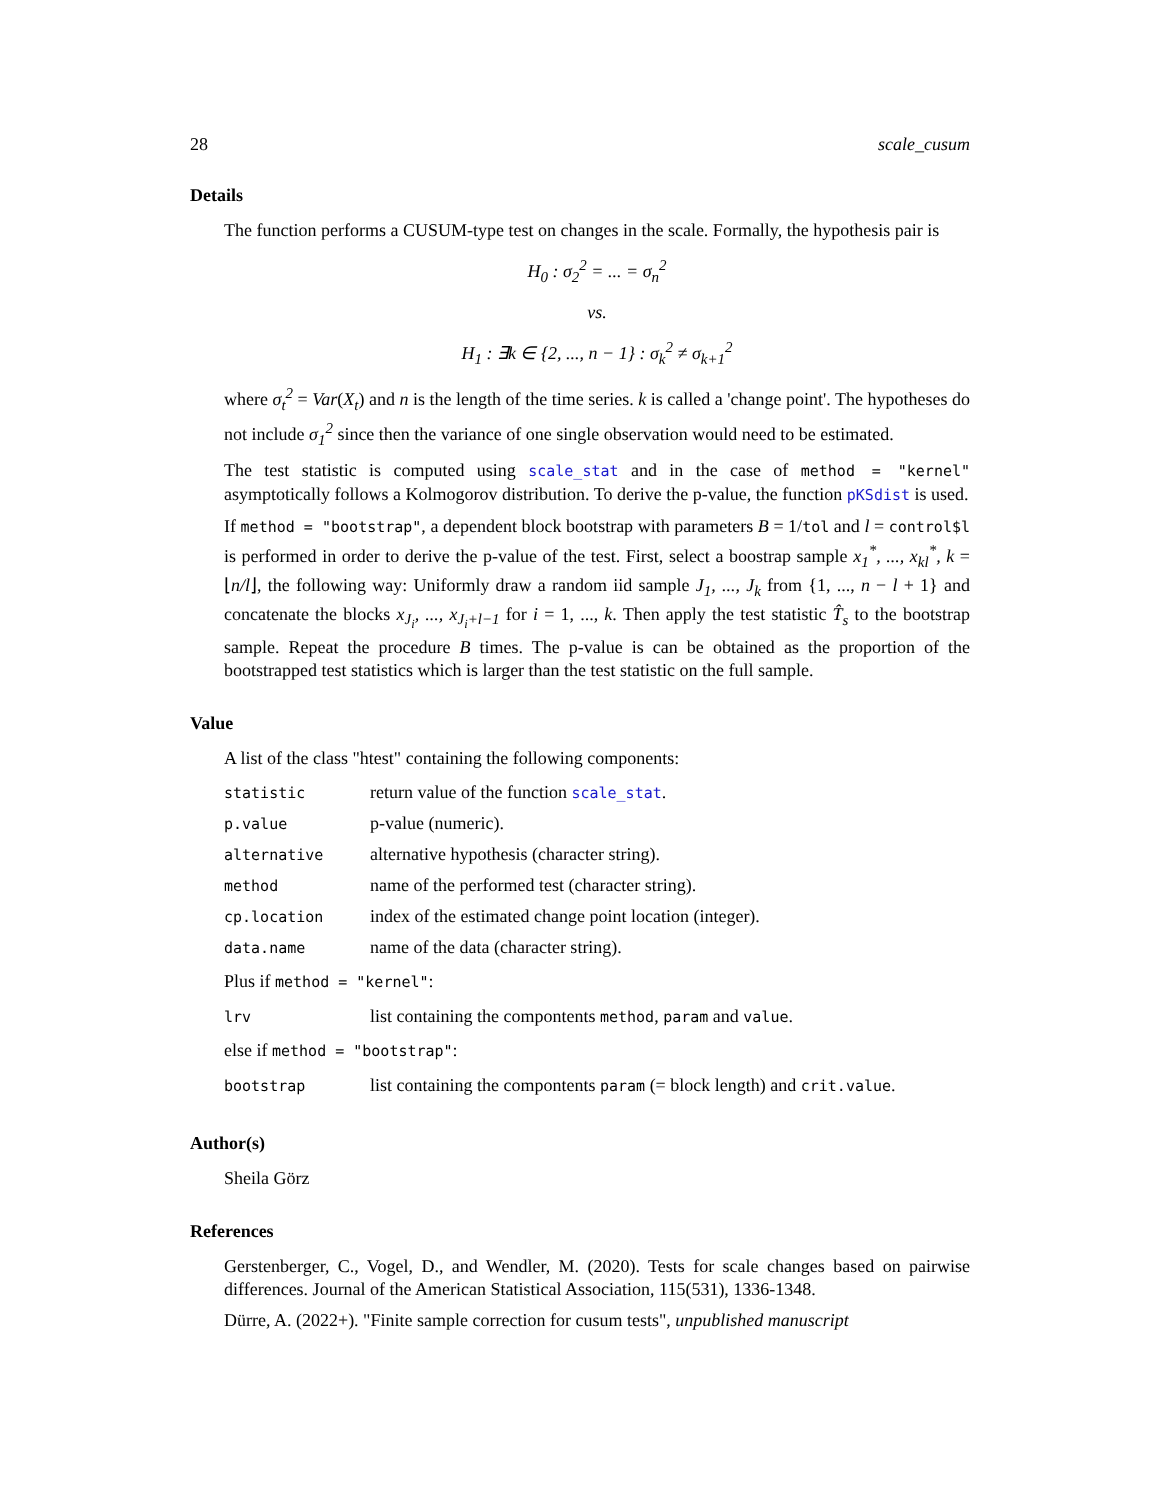28 scale_cusum
Details
The function performs a CUSUM-type test on changes in the scale. Formally, the hypothesis pair is
H<sub>0</sub> : σ<sub>2</sub><sup>2</sup> = ... = σ<sub>n</sub><sup>2</sup>
vs.
H<sub>1</sub> : ∃k ∈ {2, ..., n − 1} : σ<sub>k</sub><sup>2</sup> ≠ σ<sub>k+1</sub><sup>2</sup>
where σ<sub>t</sub><sup>2</sup> = Var(X<sub>t</sub>) and n is the length of the time series. k is called a 'change point'. The hypotheses do not include σ<sub>1</sub><sup>2</sup> since then the variance of one single observation would need to be estimated.
The test statistic is computed using scale_stat and in the case of method = "kernel" asymptotically follows a Kolmogorov distribution. To derive the p-value, the function pKSdist is used.
If method = "bootstrap", a dependent block bootstrap with parameters B = 1/tol and l = control$l is performed in order to derive the p-value of the test. First, select a boostrap sample x<sub>1</sub><sup>*</sup>, ..., x<sub>kl</sub><sup>*</sup>, k = ⌊n/l⌋, the following way: Uniformly draw a random iid sample J<sub>1</sub>, ..., J<sub>k</sub> from {1, ..., n − l + 1} and concatenate the blocks x<sub>J<sub>i</sub></sub>, ..., x<sub>J<sub>i</sub>+l−1</sub> for i = 1, ..., k. Then apply the test statistic T̂<sub>s</sub> to the bootstrap sample. Repeat the procedure B times. The p-value is can be obtained as the proportion of the bootstrapped test statistics which is larger than the test statistic on the full sample.
Value
A list of the class "htest" containing the following components:
| statistic | return value of the function scale_stat . |
| p.value | p-value (numeric). |
| alternative | alternative hypothesis (character string). |
| method | name of the performed test (character string). |
| cp.location | index of the estimated change point location (integer). |
| data.name | name of the data (character string). |
Plus if method = "kernel":
| lrv | list containing the compontents method , param and value . |
else if method = "bootstrap":
| bootstrap | list containing the compontents param (= block length) and crit.value . |
Author(s)
Sheila Görz
References
Gerstenberger, C., Vogel, D., and Wendler, M. (2020). Tests for scale changes based on pairwise differences. Journal of the American Statistical Association, 115(531), 1336-1348.
Dürre, A. (2022+). "Finite sample correction for cusum tests", unpublished manuscript